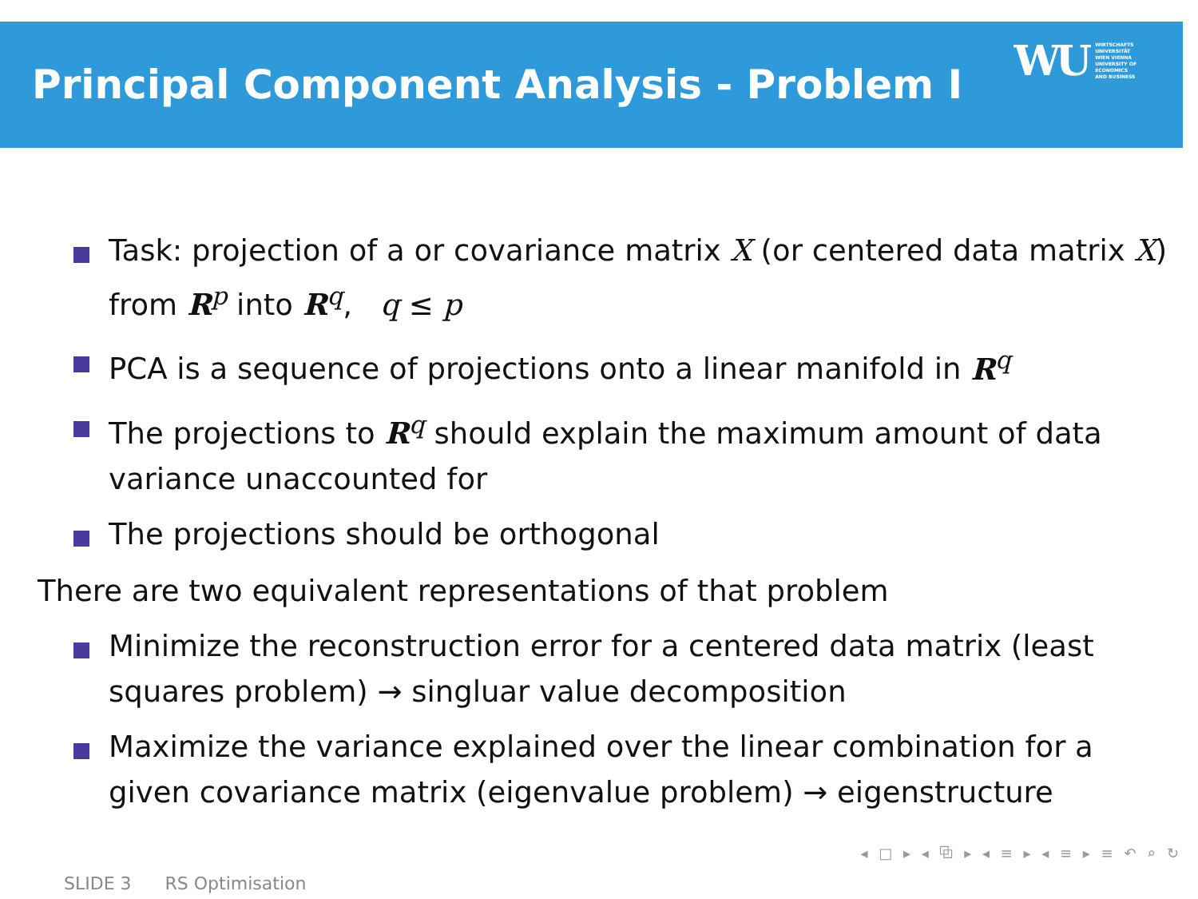Principal Component Analysis - Problem I
WU WIRTSCHAFTS
UNIVERSITÄT
WIEN VIENNA
UNIVERSITY OF
ECONOMICS
AND BUSINESS
Task: projection of a or covariance matrix X (or centered data matrix X) from R<sup>p</sup> into R<sup>q</sup>, q ≤ p
PCA is a sequence of projections onto a linear manifold in R<sup>q</sup>
The projections to R<sup>q</sup> should explain the maximum amount of data variance unaccounted for
The projections should be orthogonal
There are two equivalent representations of that problem
Minimize the reconstruction error for a centered data matrix (least squares problem) → singluar value decomposition
Maximize the variance explained over the linear combination for a given covariance matrix (eigenvalue problem) → eigenstructure
◂ □ ▸ ◂ ⧉ ▸ ◂ ≡ ▸ ◂ ≡ ▸ ≡ ↶ ⌕ ↻
SLIDE 3 RS Optimisation